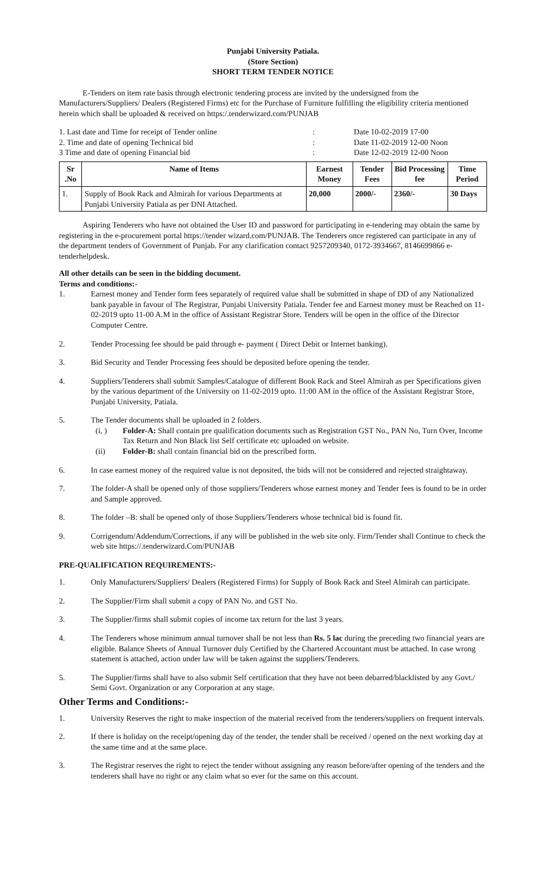Punjabi University Patiala.
(Store Section)
SHORT TERM TENDER NOTICE
E-Tenders on item rate basis through electronic tendering process are invited by the undersigned from the Manufacturers/Suppliers/ Dealers (Registered Firms) etc for the Purchase of Furniture fulfilling the eligibility criteria mentioned herein which shall be uploaded & received on https:/.tenderwizard.com/PUNJAB
1. Last date and Time for receipt of Tender online
:
Date 10-02-2019 17-00
2. Time and date of opening Technical bid
:
Date 11-02-2019 12-00 Noon
3 Time and date of opening Financial bid
:
Date 12-02-2019 12-00 Noon
| Sr .No | Name of Items | Earnest Money | Tender Fees | Bid Processing fee | Time Period |
| --- | --- | --- | --- | --- | --- |
| 1. | Supply of Book Rack and Almirah for various Departments at Punjabi University Patiala as per DNI Attached. | 20,000 | 2000/- | 2360/- | 30 Days |
Aspiring Tenderers who have not obtained the User ID and password for participating in e-tendering may obtain the same by registering in the e-procurement portal https://tender wizard.com/PUNJAB. The Tenderers once registered can participate in any of the department tenders of Government of Punjab. For any clarification contact 9257209340, 0172-3934667, 8146699866 e-tenderhelpdesk.
All other details can be seen in the bidding document.
Terms and conditions:-
1. Earnest money and Tender form fees separately of required value shall be submitted in shape of DD of any Nationalized bank payable in favour of The Registrar, Punjabi University Patiala. Tender fee and Earnest money must be Reached on 11-02-2019 upto 11-00 A.M in the office of Assistant Registrar Store. Tenders will be open in the office of the Director Computer Centre.
2. Tender Processing fee should be paid through e- payment ( Direct Debit or Internet banking).
3. Bid Security and Tender Processing fees should be deposited before opening the tender.
4. Suppliers/Tenderers shall submit Samples/Catalogue of different Book Rack and Steel Almirah as per Specifications given by the various department of the University on 11-02-2019 upto. 11:00 AM in the office of the Assistant Registrar Store, Punjabi University, Patiala.
5. The Tender documents shall be uploaded in 2 folders.
(i, ) Folder-A: Shall contain pre qualification documents such as Registration GST No., PAN No, Turn Over, Income Tax Return and Non Black list Self certificate etc uploaded on website.
(ii) Folder-B: shall contain financial bid on the prescribed form.
6. In case earnest money of the required value is not deposited, the bids will not be considered and rejected straightaway.
7. The folder-A shall be opened only of those suppliers/Tenderers whose earnest money and Tender fees is found to be in order and Sample approved.
8. The folder –B: shall be opened only of those Suppliers/Tenderers whose technical bid is found fit.
9. Corrigendum/Addendum/Corrections, if any will be published in the web site only. Firm/Tender shall Continue to check the web site https://.tenderwizard.Com/PUNJAB
PRE-QUALIFICATION REQUIREMENTS:-
1. Only Manufacturers/Suppliers/ Dealers (Registered Firms) for Supply of Book Rack and Steel Almirah can participate.
2. The Supplier/Firm shall submit a copy of PAN No. and GST No.
3. The Supplier/firms shall submit copies of income tax return for the last 3 years.
4. The Tenderers whose minimum annual turnover shall be not less than Rs. 5 lac during the preceding two financial years are eligible. Balance Sheets of Annual Turnover duly Certified by the Chartered Accountant must be attached. In case wrong statement is attached, action under law will be taken against the suppliers/Tenderers.
5. The Supplier/firms shall have to also submit Self certification that they have not been debarred/blacklisted by any Govt./ Semi Govt. Organization or any Corporation at any stage.
Other Terms and Conditions:-
1. University Reserves the right to make inspection of the material received from the tenderers/suppliers on frequent intervals.
2. If there is holiday on the receipt/opening day of the tender, the tender shall be received / opened on the next working day at the same time and at the same place.
3. The Registrar reserves the right to reject the tender without assigning any reason before/after opening of the tenders and the tenderers shall have no right or any claim what so ever for the same on this account.